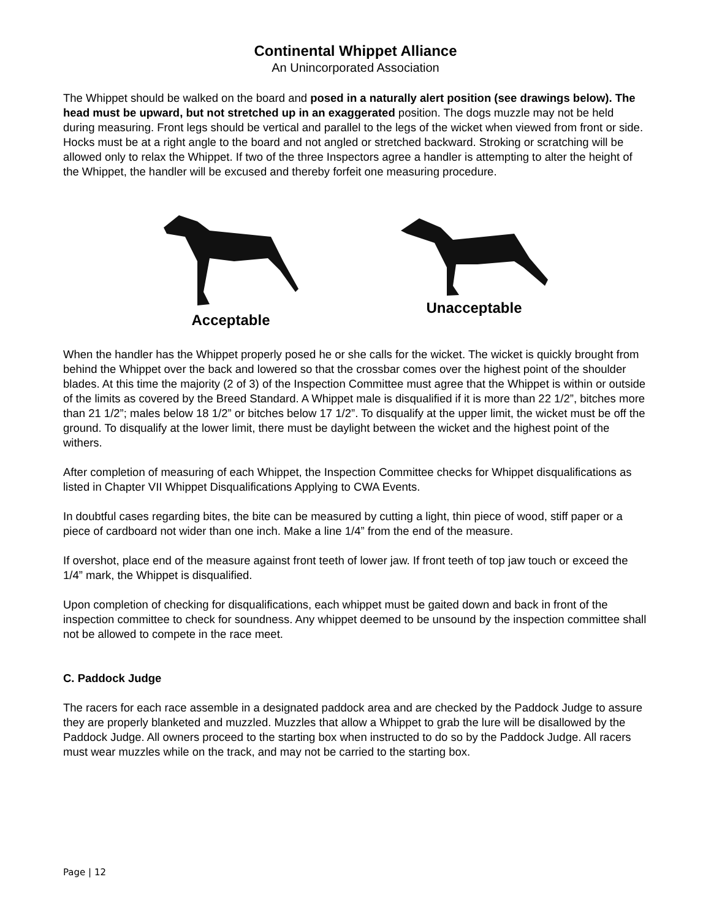Continental Whippet Alliance
An Unincorporated Association
The Whippet should be walked on the board and posed in a naturally alert position (see drawings below). The head must be upward, but not stretched up in an exaggerated position. The dogs muzzle may not be held during measuring. Front legs should be vertical and parallel to the legs of the wicket when viewed from front or side. Hocks must be at a right angle to the board and not angled or stretched backward. Stroking or scratching will be allowed only to relax the Whippet. If two of the three Inspectors agree a handler is attempting to alter the height of the Whippet, the handler will be excused and thereby forfeit one measuring procedure.
Acceptable Unacceptable
When the handler has the Whippet properly posed he or she calls for the wicket. The wicket is quickly brought from behind the Whippet over the back and lowered so that the crossbar comes over the highest point of the shoulder blades. At this time the majority (2 of 3) of the Inspection Committee must agree that the Whippet is within or outside of the limits as covered by the Breed Standard. A Whippet male is disqualified if it is more than 22 1/2”, bitches more than 21 1/2”; males below 18 1/2” or bitches below 17 1/2”. To disqualify at the upper limit, the wicket must be off the ground. To disqualify at the lower limit, there must be daylight between the wicket and the highest point of the withers.
After completion of measuring of each Whippet, the Inspection Committee checks for Whippet disqualifications as listed in Chapter VII Whippet Disqualifications Applying to CWA Events.
In doubtful cases regarding bites, the bite can be measured by cutting a light, thin piece of wood, stiff paper or a piece of cardboard not wider than one inch. Make a line 1/4” from the end of the measure.
If overshot, place end of the measure against front teeth of lower jaw. If front teeth of top jaw touch or exceed the 1/4” mark, the Whippet is disqualified.
Upon completion of checking for disqualifications, each whippet must be gaited down and back in front of the inspection committee to check for soundness. Any whippet deemed to be unsound by the inspection committee shall not be allowed to compete in the race meet.
C. Paddock Judge
The racers for each race assemble in a designated paddock area and are checked by the Paddock Judge to assure they are properly blanketed and muzzled. Muzzles that allow a Whippet to grab the lure will be disallowed by the Paddock Judge. All owners proceed to the starting box when instructed to do so by the Paddock Judge. All racers must wear muzzles while on the track, and may not be carried to the starting box.
Page | 12